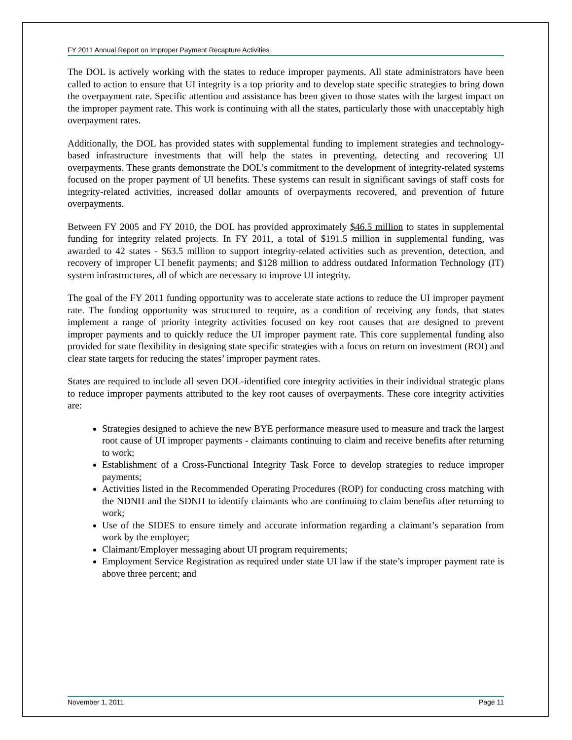FY 2011 Annual Report on Improper Payment Recapture Activities
The DOL is actively working with the states to reduce improper payments. All state administrators have been called to action to ensure that UI integrity is a top priority and to develop state specific strategies to bring down the overpayment rate. Specific attention and assistance has been given to those states with the largest impact on the improper payment rate. This work is continuing with all the states, particularly those with unacceptably high overpayment rates.
Additionally, the DOL has provided states with supplemental funding to implement strategies and technology-based infrastructure investments that will help the states in preventing, detecting and recovering UI overpayments. These grants demonstrate the DOL’s commitment to the development of integrity-related systems focused on the proper payment of UI benefits. These systems can result in significant savings of staff costs for integrity-related activities, increased dollar amounts of overpayments recovered, and prevention of future overpayments.
Between FY 2005 and FY 2010, the DOL has provided approximately $46.5 million to states in supplemental funding for integrity related projects. In FY 2011, a total of $191.5 million in supplemental funding, was awarded to 42 states - $63.5 million to support integrity-related activities such as prevention, detection, and recovery of improper UI benefit payments; and $128 million to address outdated Information Technology (IT) system infrastructures, all of which are necessary to improve UI integrity.
The goal of the FY 2011 funding opportunity was to accelerate state actions to reduce the UI improper payment rate. The funding opportunity was structured to require, as a condition of receiving any funds, that states implement a range of priority integrity activities focused on key root causes that are designed to prevent improper payments and to quickly reduce the UI improper payment rate. This core supplemental funding also provided for state flexibility in designing state specific strategies with a focus on return on investment (ROI) and clear state targets for reducing the states’ improper payment rates.
States are required to include all seven DOL-identified core integrity activities in their individual strategic plans to reduce improper payments attributed to the key root causes of overpayments. These core integrity activities are:
Strategies designed to achieve the new BYE performance measure used to measure and track the largest root cause of UI improper payments - claimants continuing to claim and receive benefits after returning to work;
Establishment of a Cross-Functional Integrity Task Force to develop strategies to reduce improper payments;
Activities listed in the Recommended Operating Procedures (ROP) for conducting cross matching with the NDNH and the SDNH to identify claimants who are continuing to claim benefits after returning to work;
Use of the SIDES to ensure timely and accurate information regarding a claimant’s separation from work by the employer;
Claimant/Employer messaging about UI program requirements;
Employment Service Registration as required under state UI law if the state’s improper payment rate is above three percent; and
November 1, 2011 Page 11